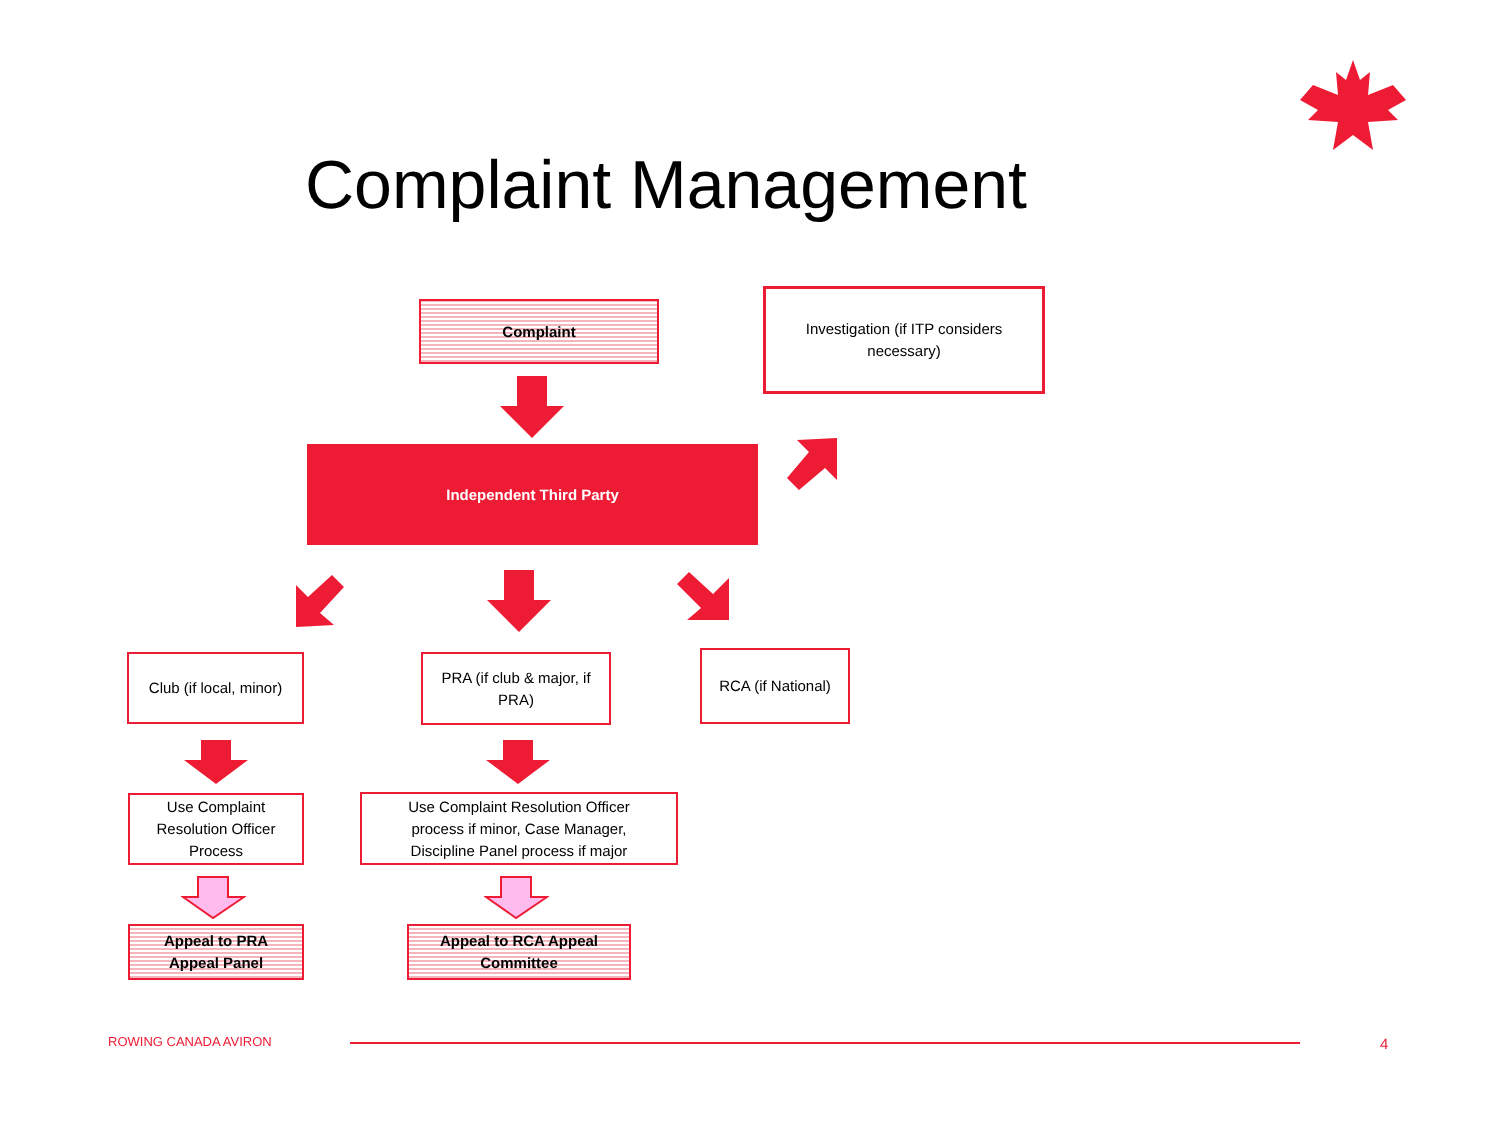Complaint Management
Complaint
Investigation (if ITP considers
necessary)
Independent Third Party
Club (if local, minor)
PRA (if club & major, if
PRA)
RCA (if National)
Use Complaint
Resolution Officer
Process
Use Complaint Resolution Officer
process if minor, Case Manager,
Discipline Panel process if major
Appeal to PRA
Appeal Panel
Appeal to RCA Appeal
Committee
ROWING CANADA AVIRON 4